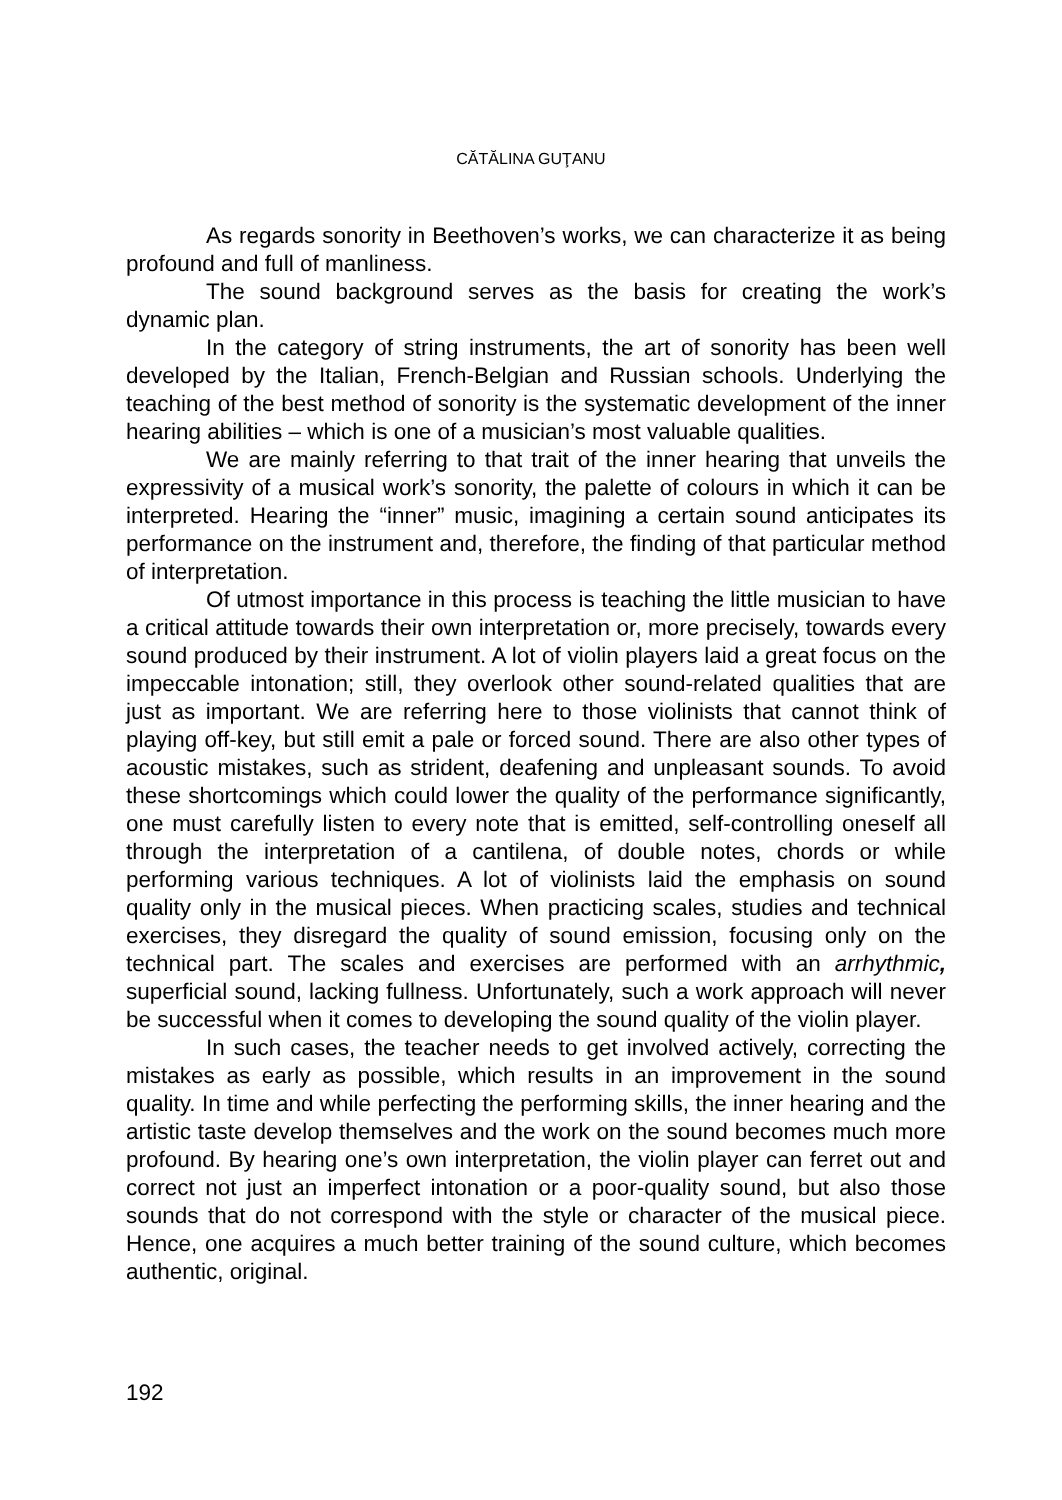CĂTĂLINA GUŢANU
As regards sonority in Beethoven’s works, we can characterize it as being profound and full of manliness.
The sound background serves as the basis for creating the work’s dynamic plan.
In the category of string instruments, the art of sonority has been well developed by the Italian, French-Belgian and Russian schools. Underlying the teaching of the best method of sonority is the systematic development of the inner hearing abilities – which is one of a musician’s most valuable qualities.
We are mainly referring to that trait of the inner hearing that unveils the expressivity of a musical work’s sonority, the palette of colours in which it can be interpreted. Hearing the “inner” music, imagining a certain sound anticipates its performance on the instrument and, therefore, the finding of that particular method of interpretation.
Of utmost importance in this process is teaching the little musician to have a critical attitude towards their own interpretation or, more precisely, towards every sound produced by their instrument. A lot of violin players laid a great focus on the impeccable intonation; still, they overlook other sound-related qualities that are just as important. We are referring here to those violinists that cannot think of playing off-key, but still emit a pale or forced sound. There are also other types of acoustic mistakes, such as strident, deafening and unpleasant sounds. To avoid these shortcomings which could lower the quality of the performance significantly, one must carefully listen to every note that is emitted, self-controlling oneself all through the interpretation of a cantilena, of double notes, chords or while performing various techniques. A lot of violinists laid the emphasis on sound quality only in the musical pieces. When practicing scales, studies and technical exercises, they disregard the quality of sound emission, focusing only on the technical part. The scales and exercises are performed with an arrhythmic, superficial sound, lacking fullness. Unfortunately, such a work approach will never be successful when it comes to developing the sound quality of the violin player.
In such cases, the teacher needs to get involved actively, correcting the mistakes as early as possible, which results in an improvement in the sound quality. In time and while perfecting the performing skills, the inner hearing and the artistic taste develop themselves and the work on the sound becomes much more profound. By hearing one’s own interpretation, the violin player can ferret out and correct not just an imperfect intonation or a poor-quality sound, but also those sounds that do not correspond with the style or character of the musical piece. Hence, one acquires a much better training of the sound culture, which becomes authentic, original.
192